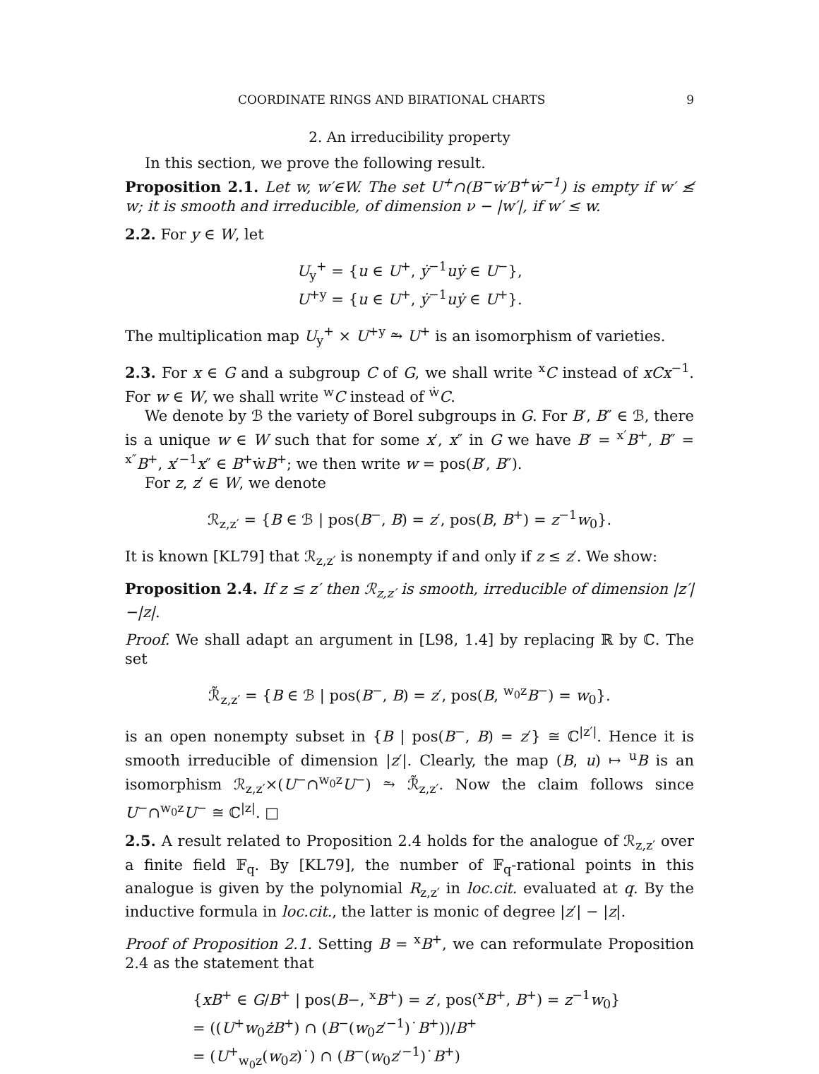COORDINATE RINGS AND BIRATIONAL CHARTS 9
2. An irreducibility property
In this section, we prove the following result.
Proposition 2.1. Let w, w′∈W. The set U<sup>+</sup>∩(B<sup>−</sup>ẇ′B<sup>+</sup>ẇ<sup>−1</sup>) is empty if w′ ≰ w; it is smooth and irreducible, of dimension ν − |w′|, if w′ ≤ w.
2.2. For y ∈ W, let
U<sub>y</sub><sup>+</sup> = {u ∈ U<sup>+</sup>, ẏ<sup>−1</sup>uẏ ∈ U<sup>−</sup>},
U<sup>+y</sup> = {u ∈ U<sup>+</sup>, ẏ<sup>−1</sup>uẏ ∈ U<sup>+</sup>}.
The multiplication map U<sub>y</sub><sup>+</sup> × U<sup>+y</sup> ⥲ U<sup>+</sup> is an isomorphism of varieties.
2.3. For x ∈ G and a subgroup C of G, we shall write <sup>x</sup>C instead of xCx<sup>−1</sup>. For w ∈ W, we shall write <sup>w</sup>C instead of <sup>ẇ</sup>C.
We denote by ℬ the variety of Borel subgroups in G. For B′, B″ ∈ ℬ, there is a unique w ∈ W such that for some x′, x″ in G we have B′ = <sup>x′</sup>B<sup>+</sup>, B″ = <sup>x″</sup>B<sup>+</sup>, x′<sup>−1</sup>x″ ∈ B<sup>+</sup>ẇB<sup>+</sup>; we then write w = pos(B′, B″).
For z, z′ ∈ W, we denote
ℛ<sub>z,z′</sub> = {B ∈ ℬ | pos(B<sup>−</sup>, B) = z′, pos(B, B<sup>+</sup>) = z<sup>−1</sup>w<sub>0</sub>}.
It is known [KL79] that ℛ<sub>z,z′</sub> is nonempty if and only if z ≤ z′. We show:
Proposition 2.4. If z ≤ z′ then ℛ<sub>z,z′</sub> is smooth, irreducible of dimension |z′|−|z|.
Proof. We shall adapt an argument in [L98, 1.4] by replacing ℝ by ℂ. The set
ℛ̃<sub>z,z′</sub> = {B ∈ ℬ | pos(B<sup>−</sup>, B) = z′, pos(B, <sup>w<sub>0</sub>z</sup>B<sup>−</sup>) = w<sub>0</sub>}.
is an open nonempty subset in {B | pos(B<sup>−</sup>, B) = z′} ≅ ℂ<sup>|z′|</sup>. Hence it is smooth irreducible of dimension |z′|. Clearly, the map (B, u) ↦ <sup>u</sup>B is an isomorphism ℛ<sub>z,z′</sub>×(U<sup>−</sup>∩<sup>w<sub>0</sub>z</sup>U<sup>−</sup>) ⥲ ℛ̃<sub>z,z′</sub>. Now the claim follows since U<sup>−</sup>∩<sup>w<sub>0</sub>z</sup>U<sup>−</sup> ≅ ℂ<sup>|z|</sup>. □
2.5. A result related to Proposition 2.4 holds for the analogue of ℛ<sub>z,z′</sub> over a finite field 𝔽<sub>q</sub>. By [KL79], the number of 𝔽<sub>q</sub>-rational points in this analogue is given by the polynomial R<sub>z,z′</sub> in loc.cit. evaluated at q. By the inductive formula in loc.cit., the latter is monic of degree |z′| − |z|.
Proof of Proposition 2.1. Setting B = <sup>x</sup>B<sup>+</sup>, we can reformulate Proposition 2.4 as the statement that
{xB<sup>+</sup> ∈ G/B<sup>+</sup> | pos(B−, <sup>x</sup>B<sup>+</sup>) = z′, pos(<sup>x</sup>B<sup>+</sup>, B<sup>+</sup>) = z<sup>−1</sup>w<sub>0</sub>}
= ((U<sup>+</sup>w<sub>0</sub>żB<sup>+</sup>) ∩ (B<sup>−</sup>(w<sub>0</sub>z′<sup>−1</sup>)˙B<sup>+</sup>))/B<sup>+</sup>
= (U<sup>+</sup><sub>w<sub>0</sub>z</sub>(w<sub>0</sub>z)˙) ∩ (B<sup>−</sup>(w<sub>0</sub>z′<sup>−1</sup>)˙B<sup>+</sup>)